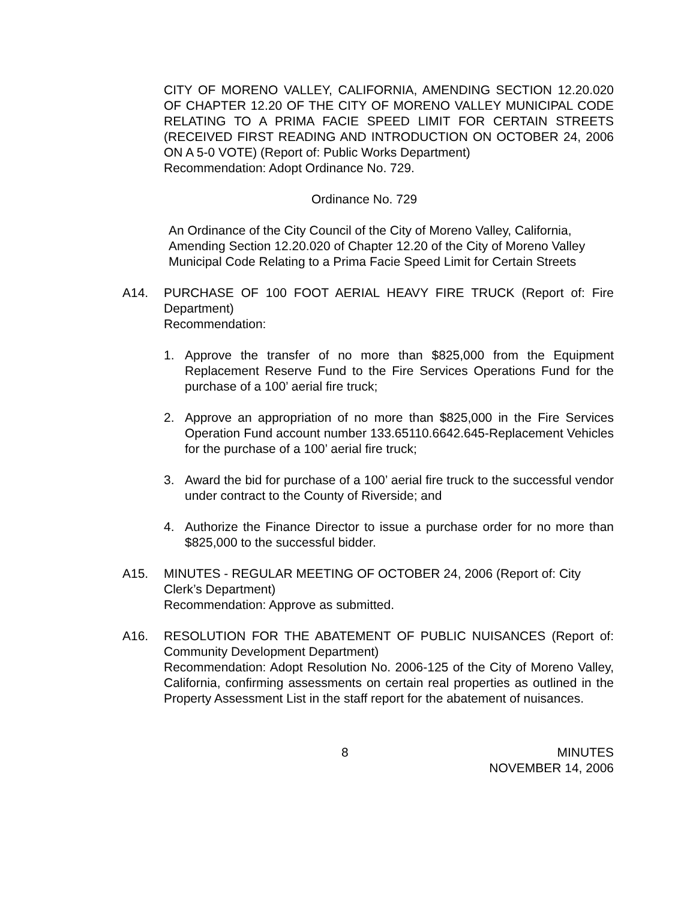CITY OF MORENO VALLEY, CALIFORNIA, AMENDING SECTION 12.20.020 OF CHAPTER 12.20 OF THE CITY OF MORENO VALLEY MUNICIPAL CODE RELATING TO A PRIMA FACIE SPEED LIMIT FOR CERTAIN STREETS (RECEIVED FIRST READING AND INTRODUCTION ON OCTOBER 24, 2006 ON A 5-0 VOTE) (Report of: Public Works Department)
Recommendation: Adopt Ordinance No. 729.
Ordinance No. 729
An Ordinance of the City Council of the City of Moreno Valley, California, Amending Section 12.20.020 of Chapter 12.20 of the City of Moreno Valley Municipal Code Relating to a Prima Facie Speed Limit for Certain Streets
A14. PURCHASE OF 100 FOOT AERIAL HEAVY FIRE TRUCK (Report of: Fire Department)
Recommendation:
1. Approve the transfer of no more than $825,000 from the Equipment Replacement Reserve Fund to the Fire Services Operations Fund for the purchase of a 100’ aerial fire truck;
2. Approve an appropriation of no more than $825,000 in the Fire Services Operation Fund account number 133.65110.6642.645-Replacement Vehicles for the purchase of a 100’ aerial fire truck;
3. Award the bid for purchase of a 100’ aerial fire truck to the successful vendor under contract to the County of Riverside; and
4. Authorize the Finance Director to issue a purchase order for no more than $825,000 to the successful bidder.
A15. MINUTES - REGULAR MEETING OF OCTOBER 24, 2006 (Report of: City Clerk’s Department)
Recommendation: Approve as submitted.
A16. RESOLUTION FOR THE ABATEMENT OF PUBLIC NUISANCES (Report of: Community Development Department)
Recommendation: Adopt Resolution No. 2006-125 of the City of Moreno Valley, California, confirming assessments on certain real properties as outlined in the Property Assessment List in the staff report for the abatement of nuisances.
8 MINUTES
NOVEMBER 14, 2006